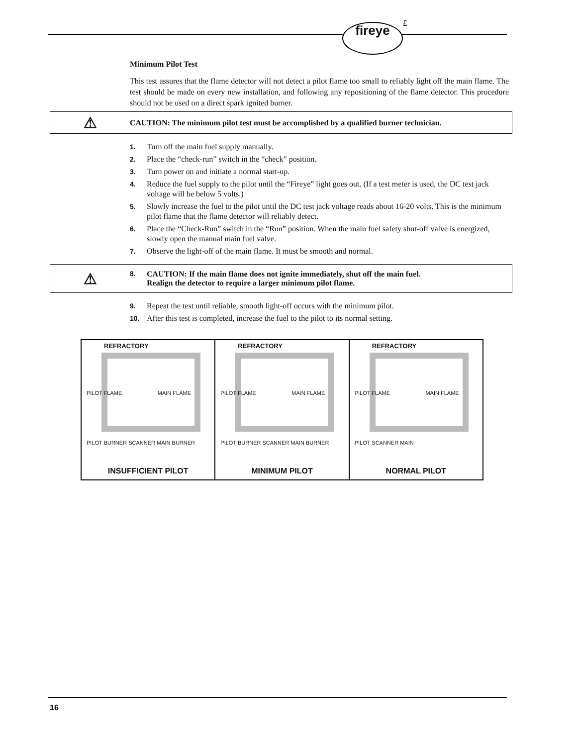fireye £
Minimum Pilot Test
This test assures that the flame detector will not detect a pilot flame too small to reliably light off the main flame. The test should be made on every new installation, and following any repositioning of the flame detector. This procedure should not be used on a direct spark ignited burner.
⚠ CAUTION: The minimum pilot test must be accomplished by a qualified burner technician.
1. Turn off the main fuel supply manually.
2. Place the “check-run” switch in the “check” position.
3. Turn power on and initiate a normal start-up.
4. Reduce the fuel supply to the pilot until the “Fireye” light goes out. (If a test meter is used, the DC test jack voltage will be below 5 volts.)
5. Slowly increase the fuel to the pilot until the DC test jack voltage reads about 16-20 volts. This is the minimum pilot flame that the flame detector will reliably detect.
6. Place the “Check-Run” switch in the “Run” position. When the main fuel safety shut-off valve is energized, slowly open the manual main fuel valve.
7. Observe the light-off of the main flame. It must be smooth and normal.
⚠ 8. CAUTION: If the main flame does not ignite immediately, shut off the main fuel.
Realign the detector to require a larger minimum pilot flame.
9. Repeat the test until reliable, smooth light-off occurs with the minimum pilot.
10. After this test is completed, increase the fuel to the pilot to its normal setting.
REFRACTORY
PILOT FLAME MAIN FLAME
PILOT BURNER SCANNER MAIN BURNER
INSUFFICIENT PILOT
REFRACTORY
PILOT FLAME MAIN FLAME
PILOT BURNER SCANNER MAIN BURNER
MINIMUM PILOT
REFRACTORY
PILOT FLAME MAIN FLAME
PILOT SCANNER MAIN
NORMAL PILOT
16